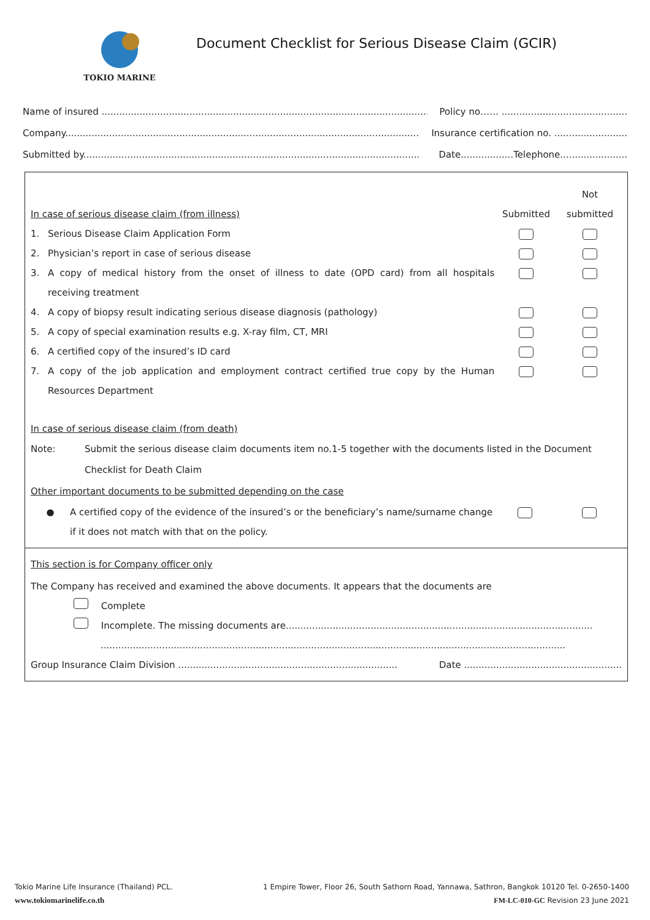TOKIO MARINE
Document Checklist for Serious Disease Claim (GCIR)
Name of insured .................................................................................................................. Policy no…… ...........................................
Company......................................................................................................................... Insurance certification no. .........................
Submitted by................................................................................................................... Date..................Telephone.......................
In case of serious disease claim (from illness) Submitted
Not
submitted
1. Serious Disease Claim Application Form
2. Physician’s report in case of serious disease
3. A copy of medical history from the onset of illness to date (OPD card) from all hospitals receiving treatment
4. A copy of biopsy result indicating serious disease diagnosis (pathology)
5. A copy of special examination results e.g. X-ray film, CT, MRI
6. A certified copy of the insured’s ID card
7. A copy of the job application and employment contract certified true copy by the Human Resources Department
In case of serious disease claim (from death)
Note: Submit the serious disease claim documents item no.1-5 together with the documents listed in the Document Checklist for Death Claim
Other important documents to be submitted depending on the case
● A certified copy of the evidence of the insured’s or the beneficiary’s name/surname change if it does not match with that on the policy.
This section is for Company officer only
The Company has received and examined the above documents. It appears that the documents are
Complete
Incomplete. The missing documents are.........................................................................................................
...............................................................................................................................................................
Group Insurance Claim Division ........................................................................... Date ......................................................
Tokio Marine Life Insurance (Thailand) PCL. 1 Empire Tower, Floor 26, South Sathorn Road, Yannawa, Sathron, Bangkok 10120 Tel. 0-2650-1400
www.tokiomarinelife.co.th FM-LC-010-GC Revision 23 June 2021